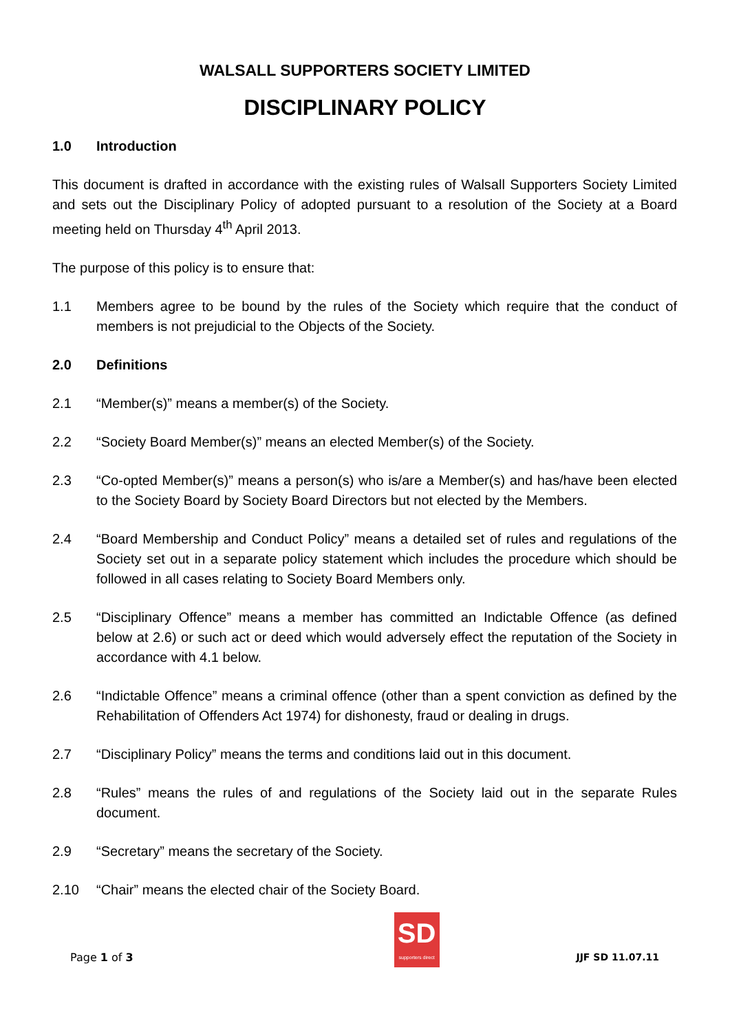WALSALL SUPPORTERS SOCIETY LIMITED
DISCIPLINARY POLICY
1.0 Introduction
This document is drafted in accordance with the existing rules of Walsall Supporters Society Limited and sets out the Disciplinary Policy of adopted pursuant to a resolution of the Society at a Board meeting held on Thursday 4<sup>th</sup> April 2013.
The purpose of this policy is to ensure that:
1.1 Members agree to be bound by the rules of the Society which require that the conduct of members is not prejudicial to the Objects of the Society.
2.0 Definitions
2.1 “Member(s)” means a member(s) of the Society.
2.2 “Society Board Member(s)” means an elected Member(s) of the Society.
2.3 “Co-opted Member(s)” means a person(s) who is/are a Member(s) and has/have been elected to the Society Board by Society Board Directors but not elected by the Members.
2.4 “Board Membership and Conduct Policy” means a detailed set of rules and regulations of the Society set out in a separate policy statement which includes the procedure which should be followed in all cases relating to Society Board Members only.
2.5 “Disciplinary Offence” means a member has committed an Indictable Offence (as defined below at 2.6) or such act or deed which would adversely effect the reputation of the Society in accordance with 4.1 below.
2.6 “Indictable Offence” means a criminal offence (other than a spent conviction as defined by the Rehabilitation of Offenders Act 1974) for dishonesty, fraud or dealing in drugs.
2.7 “Disciplinary Policy” means the terms and conditions laid out in this document.
2.8 “Rules” means the rules of and regulations of the Society laid out in the separate Rules document.
2.9 “Secretary” means the secretary of the Society.
2.10 “Chair” means the elected chair of the Society Board.
Page 1 of 3
SD
supporters direct
JJF SD 11.07.11